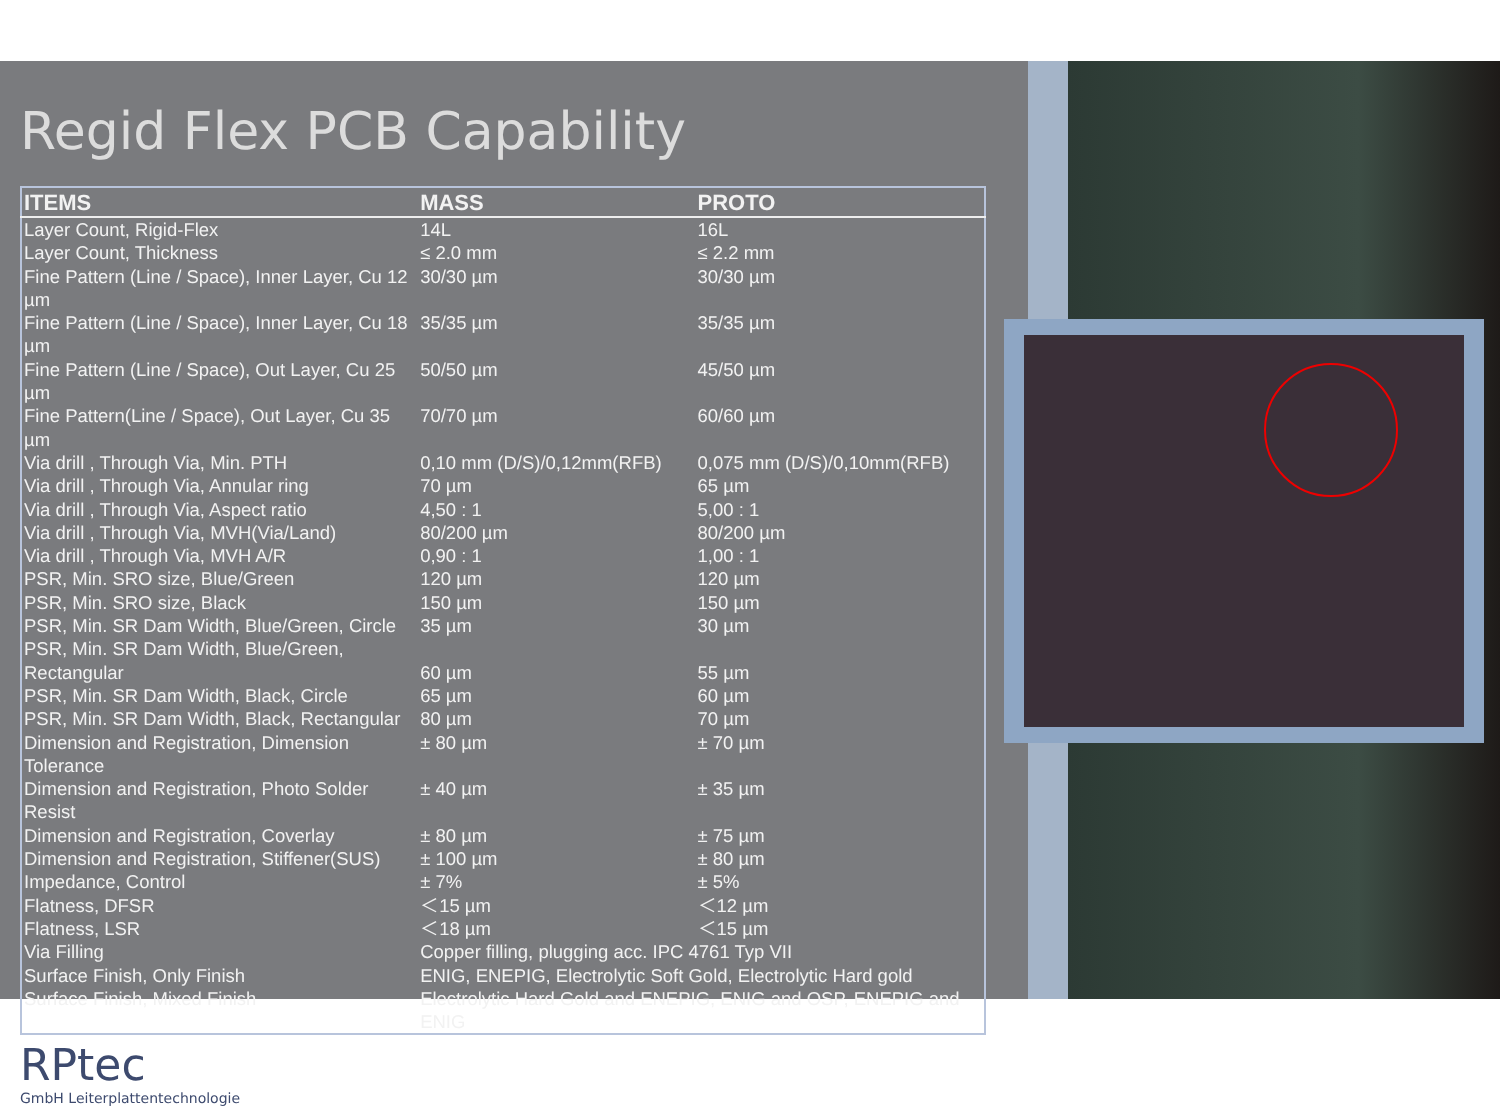Regid Flex PCB Capability
| ITEMS | MASS | PROTO |
| --- | --- | --- |
| Layer Count, Rigid-Flex | 14L | 16L |
| Layer Count, Thickness | ≤ 2.0 mm | ≤ 2.2 mm |
| Fine Pattern (Line / Space), Inner Layer, Cu 12 µm | 30/30 µm | 30/30 µm |
| Fine Pattern (Line / Space), Inner Layer, Cu 18 µm | 35/35 µm | 35/35 µm |
| Fine Pattern (Line / Space), Out Layer, Cu 25 µm | 50/50 µm | 45/50 µm |
| Fine Pattern(Line / Space), Out Layer, Cu 35 µm | 70/70 µm | 60/60 µm |
| Via drill , Through Via, Min. PTH | 0,10 mm (D/S)/0,12mm(RFB) | 0,075 mm (D/S)/0,10mm(RFB) |
| Via drill , Through Via, Annular ring | 70 µm | 65 µm |
| Via drill , Through Via, Aspect ratio | 4,50 : 1 | 5,00 : 1 |
| Via drill , Through Via, MVH(Via/Land) | 80/200 µm | 80/200 µm |
| Via drill , Through Via, MVH A/R | 0,90 : 1 | 1,00 : 1 |
| PSR, Min. SRO size, Blue/Green | 120 µm | 120 µm |
| PSR, Min. SRO size, Black | 150 µm | 150 µm |
| PSR, Min. SR Dam Width, Blue/Green, Circle | 35 µm | 30 µm |
| PSR, Min. SR Dam Width, Blue/Green, Rectangular | 60 µm | 55 µm |
| PSR, Min. SR Dam Width, Black, Circle | 65 µm | 60 µm |
| PSR, Min. SR Dam Width, Black, Rectangular | 80 µm | 70 µm |
| Dimension and Registration, Dimension Tolerance | ± 80 µm | ± 70 µm |
| Dimension and Registration, Photo Solder Resist | ± 40 µm | ± 35 µm |
| Dimension and Registration, Coverlay | ± 80 µm | ± 75 µm |
| Dimension and Registration, Stiffener(SUS) | ± 100 µm | ± 80 µm |
| Impedance, Control | ± 7% | ± 5% |
| Flatness, DFSR | ＜15 µm | ＜12 µm |
| Flatness, LSR | ＜18 µm | ＜15 µm |
| Via Filling | Copper filling, plugging acc. IPC 4761 Typ VII | |
| Surface Finish, Only Finish | ENIG, ENEPIG, Electrolytic Soft Gold, Electrolytic Hard gold | |
| Surface Finish, Mixed Finish | Electrolytic Hard Gold and ENEPIG, ENIG and OSP, ENEPIG and ENIG | |
RPtec
GmbH Leiterplattentechnologie